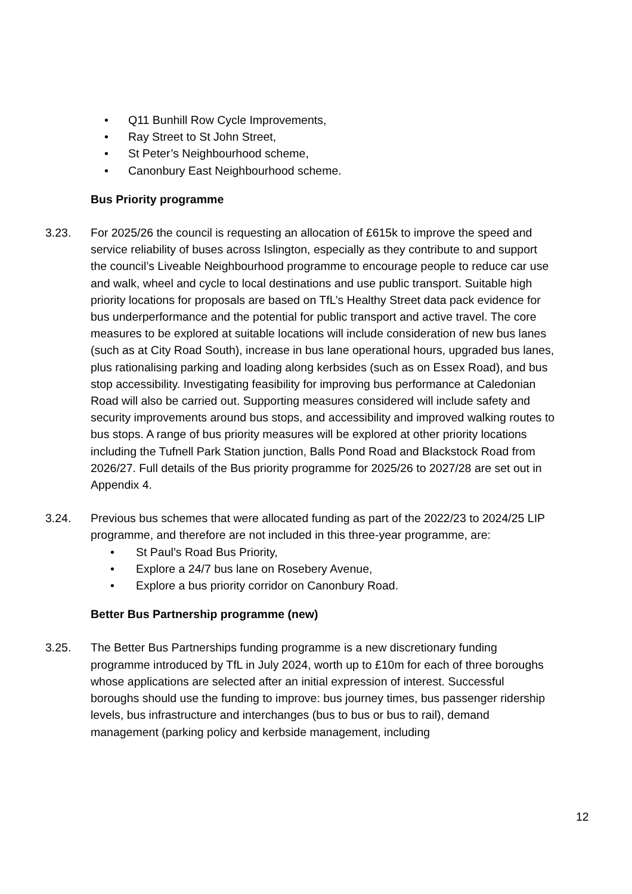• Q11 Bunhill Row Cycle Improvements,
• Ray Street to St John Street,
• St Peter’s Neighbourhood scheme,
• Canonbury East Neighbourhood scheme.
Bus Priority programme
3.23. For 2025/26 the council is requesting an allocation of £615k to improve the speed and service reliability of buses across Islington, especially as they contribute to and support the council’s Liveable Neighbourhood programme to encourage people to reduce car use and walk, wheel and cycle to local destinations and use public transport. Suitable high priority locations for proposals are based on TfL’s Healthy Street data pack evidence for bus underperformance and the potential for public transport and active travel. The core measures to be explored at suitable locations will include consideration of new bus lanes (such as at City Road South), increase in bus lane operational hours, upgraded bus lanes, plus rationalising parking and loading along kerbsides (such as on Essex Road), and bus stop accessibility. Investigating feasibility for improving bus performance at Caledonian Road will also be carried out. Supporting measures considered will include safety and security improvements around bus stops, and accessibility and improved walking routes to bus stops. A range of bus priority measures will be explored at other priority locations including the Tufnell Park Station junction, Balls Pond Road and Blackstock Road from 2026/27. Full details of the Bus priority programme for 2025/26 to 2027/28 are set out in Appendix 4.
3.24. Previous bus schemes that were allocated funding as part of the 2022/23 to 2024/25 LIP programme, and therefore are not included in this three-year programme, are:
• St Paul’s Road Bus Priority,
• Explore a 24/7 bus lane on Rosebery Avenue,
• Explore a bus priority corridor on Canonbury Road.
Better Bus Partnership programme (new)
3.25. The Better Bus Partnerships funding programme is a new discretionary funding programme introduced by TfL in July 2024, worth up to £10m for each of three boroughs whose applications are selected after an initial expression of interest. Successful boroughs should use the funding to improve: bus journey times, bus passenger ridership levels, bus infrastructure and interchanges (bus to bus or bus to rail), demand management (parking policy and kerbside management, including
12